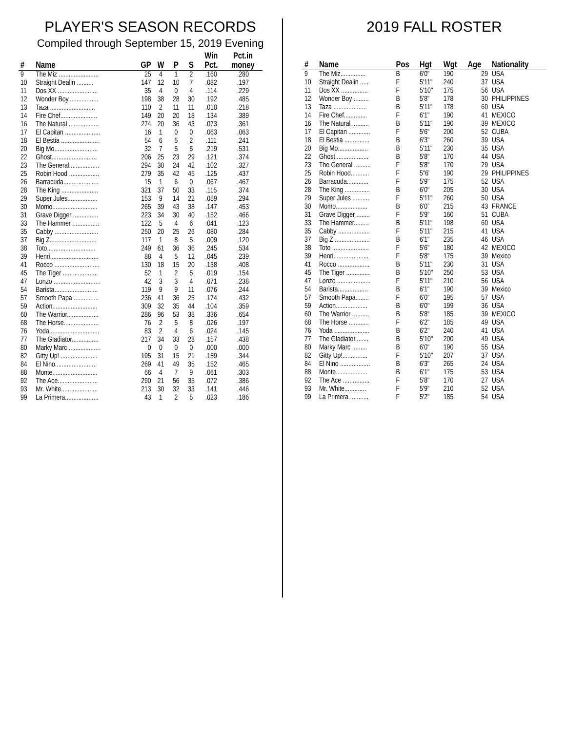PLAYER'S SEASON RECORDS
Compiled through September 15, 2019 Evening
| # | Name | GP | W | P | S | Win Pct. | Pct.in money |
| --- | --- | --- | --- | --- | --- | --- | --- |
| 9 | The Miz ........................ | 25 | 4 | 1 | 2 | .160 | .280 |
| 10 | Straight Dealin .......... | 147 | 12 | 10 | 7 | .082 | .197 |
| 11 | Dos XX ........................ | 35 | 4 | 0 | 4 | .114 | .229 |
| 12 | Wonder Boy.................. | 198 | 38 | 28 | 30 | .192 | .485 |
| 13 | Taza ........................... | 110 | 2 | 11 | 11 | .018 | .218 |
| 14 | Fire Chef...................... | 149 | 20 | 20 | 18 | .134 | .389 |
| 16 | The Natural .................. | 274 | 20 | 36 | 43 | .073 | .361 |
| 17 | El Capitan ..................... | 16 | 1 | 0 | 0 | .063 | .063 |
| 18 | El Bestia ....................... | 54 | 6 | 5 | 2 | .111 | .241 |
| 20 | Big Mo.......................... | 32 | 7 | 5 | 5 | .219 | .531 |
| 22 | Ghost........................... | 206 | 25 | 23 | 29 | .121 | .374 |
| 23 | The General.................. | 294 | 30 | 24 | 42 | .102 | .327 |
| 25 | Robin Hood .................. | 279 | 35 | 42 | 45 | .125 | .437 |
| 26 | Barracuda..................... | 15 | 1 | 6 | 0 | .067 | .467 |
| 28 | The King ...................... | 321 | 37 | 50 | 33 | .115 | .374 |
| 29 | Super Jules.................. | 153 | 9 | 14 | 22 | .059 | .294 |
| 30 | Momo........................... | 265 | 39 | 43 | 38 | .147 | .453 |
| 31 | Grave Digger ............... | 223 | 34 | 30 | 40 | .152 | .466 |
| 33 | The Hammer ................ | 122 | 5 | 4 | 6 | .041 | .123 |
| 35 | Cabby .......................... | 250 | 20 | 25 | 26 | .080 | .284 |
| 37 | Big Z............................ | 117 | 1 | 8 | 5 | .009 | .120 |
| 38 | Toto............................. | 249 | 61 | 36 | 36 | .245 | .534 |
| 39 | Henri............................. | 88 | 4 | 5 | 12 | .045 | .239 |
| 41 | Rocco ........................... | 130 | 18 | 15 | 20 | .138 | .408 |
| 45 | The Tiger ..................... | 52 | 1 | 2 | 5 | .019 | .154 |
| 47 | Lonzo ............................ | 42 | 3 | 3 | 4 | .071 | .238 |
| 54 | Barista.......................... | 119 | 9 | 9 | 11 | .076 | .244 |
| 57 | Smooth Papa ............... | 236 | 41 | 36 | 25 | .174 | .432 |
| 59 | Action........................... | 309 | 32 | 35 | 44 | .104 | .359 |
| 60 | The Warrior................... | 286 | 96 | 53 | 38 | .336 | .654 |
| 68 | The Horse..................... | 76 | 2 | 5 | 8 | .026 | .197 |
| 76 | Yoda ............................. | 83 | 2 | 4 | 6 | .024 | .145 |
| 77 | The Gladiator................ | 217 | 34 | 33 | 28 | .157 | .438 |
| 80 | Marky Marc ................... | 0 | 0 | 0 | 0 | .000 | .000 |
| 82 | Gitty Up! ...................... | 195 | 31 | 15 | 21 | .159 | .344 |
| 84 | El Nino......................... | 269 | 41 | 49 | 35 | .152 | .465 |
| 88 | Monte........................... | 66 | 4 | 7 | 9 | .061 | .303 |
| 92 | The Ace........................ | 290 | 21 | 56 | 35 | .072 | .386 |
| 93 | Mr. White...................... | 213 | 30 | 32 | 33 | .141 | .446 |
| 99 | La Primera.................... | 43 | 1 | 2 | 5 | .023 | .186 |
2019 FALL ROSTER
| # | Name | Pos | Hgt | Wgt | Age | Nationality |
| --- | --- | --- | --- | --- | --- | --- |
| 9 | The Miz............... | B | 6'0" | 190 | 29 | USA |
| 10 | Straight Dealin ..... | F | 5'11" | 240 | 37 | USA |
| 11 | Dos XX ................ | F | 5'10" | 175 | 56 | USA |
| 12 | Wonder Boy ......... | B | 5'8" | 178 | 30 | PHILIPPINES |
| 13 | Taza .................... | B | 5'11" | 178 | 60 | USA |
| 14 | Fire Chef.............. | F | 6'1" | 190 | 41 | MEXICO |
| 16 | The Natural .......... | B | 5'11" | 190 | 39 | MEXICO |
| 17 | El Capitan ............. | F | 5'6" | 200 | 52 | CUBA |
| 18 | El Bestia ............... | B | 6'3" | 260 | 39 | USA |
| 20 | Big Mo.................. | B | 5'11" | 230 | 35 | USA |
| 22 | Ghost.................... | B | 5'8" | 170 | 44 | USA |
| 23 | The General .......... | F | 5'8" | 170 | 29 | USA |
| 25 | Robin Hood........... | F | 5"6' | 190 | 29 | PHILIPPINES |
| 26 | Barracuda............. | F | 5'9" | 175 | 52 | USA |
| 28 | The King ............... | B | 6'0" | 205 | 30 | USA |
| 29 | Super Jules .......... | F | 5'11" | 260 | 50 | USA |
| 30 | Momo................... | B | 6'0" | 215 | 43 | FRANCE |
| 31 | Grave Digger ........ | F | 5'9" | 160 | 51 | CUBA |
| 33 | The Hammer......... | B | 5'11" | 198 | 60 | USA |
| 35 | Cabby ................... | F | 5'11" | 215 | 41 | USA |
| 37 | Big Z ..................... | B | 6'1" | 235 | 46 | USA |
| 38 | Toto ...................... | F | 5'6" | 180 | 42 | MEXICO |
| 39 | Henri..................... | F | 5'8" | 175 | 39 | Mexico |
| 41 | Rocco ................... | B | 5'11" | 230 | 31 | USA |
| 45 | The Tiger .............. | B | 5'10" | 250 | 53 | USA |
| 47 | Lonzo .................... | F | 5'11" | 210 | 56 | USA |
| 54 | Barista.................. | B | 6'1" | 190 | 39 | Mexico |
| 57 | Smooth Papa........ | F | 6'0" | 195 | 57 | USA |
| 59 | Action................... | B | 6'0" | 199 | 36 | USA |
| 60 | The Warrior .......... | B | 5'8" | 185 | 39 | MEXICO |
| 68 | The Horse ............ | F | 6'2" | 185 | 49 | USA |
| 76 | Yoda ..................... | B | 6'2" | 240 | 41 | USA |
| 77 | The Gladiator........ | B | 5'10" | 200 | 49 | USA |
| 80 | Marky Marc ......... | B | 6'0" | 190 | 55 | USA |
| 82 | Gitty Up!............... | F | 5'10" | 207 | 37 | USA |
| 84 | El Nino .................. | B | 6'3" | 265 | 24 | USA |
| 88 | Monte................... | B | 6'1" | 175 | 53 | USA |
| 92 | The Ace ................ | F | 5'8" | 170 | 27 | USA |
| 93 | Mr. White............. | F | 5'9" | 210 | 52 | USA |
| 99 | La Primera ........... | F | 5'2" | 185 | 54 | USA |